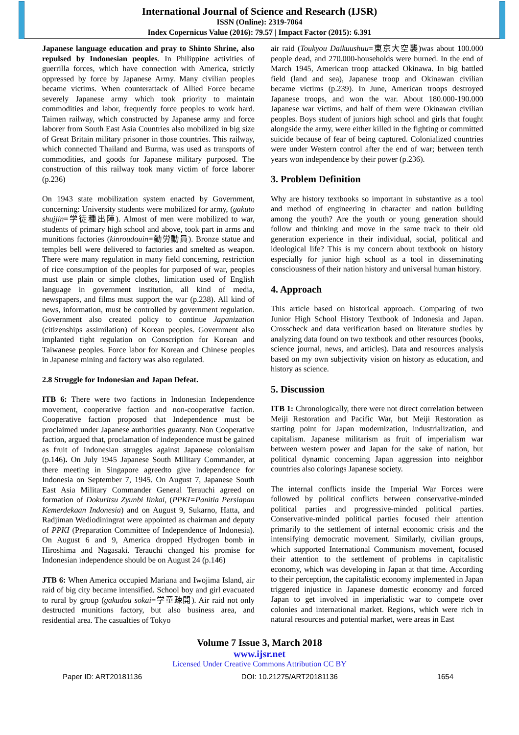International Journal of Science and Research (IJSR)
ISSN (Online): 2319-7064
Index Copernicus Value (2016): 79.57 | Impact Factor (2015): 6.391
Japanese language education and pray to Shinto Shrine, also repulsed by Indonesian peoples. In Philippine activities of guerrilla forces, which have connection with America, strictly oppressed by force by Japanese Army. Many civilian peoples became victims. When counterattack of Allied Force became severely Japanese army which took priority to maintain commodities and labor, frequently force peoples to work hard. Taimen railway, which constructed by Japanese army and force laborer from South East Asia Countries also mobilized in big size of Great Britain military prisoner in those countries. This railway, which connected Thailand and Burma, was used as transports of commodities, and goods for Japanese military purposed. The construction of this railway took many victim of force laborer (p.236)
On 1943 state mobilization system enacted by Government, concerning: University students were mobilized for army, (gakuto shujjin=学徒種出陣). Almost of men were mobilized to war, students of primary high school and above, took part in arms and munitions factories (kinroudouin=勤労動員). Bronze statue and temples bell were delivered to factories and smelted as weapon. There were many regulation in many field concerning, restriction of rice consumption of the peoples for purposed of war, peoples must use plain or simple clothes, limitation used of English language in government institution, all kind of media, newspapers, and films must support the war (p.238). All kind of news, information, must be controlled by government regulation. Government also created policy to continue Japanization (citizenships assimilation) of Korean peoples. Government also implanted tight regulation on Conscription for Korean and Taiwanese peoples. Force labor for Korean and Chinese peoples in Japanese mining and factory was also regulated.
2.8 Struggle for Indonesian and Japan Defeat.
ITB 6: There were two factions in Indonesian Independence movement, cooperative faction and non-cooperative faction. Cooperative faction proposed that Independence must be proclaimed under Japanese authorities guaranty. Non Cooperative faction, argued that, proclamation of independence must be gained as fruit of Indonesian struggles against Japanese colonialism (p.146). On July 1945 Japanese South Military Commander, at there meeting in Singapore agreedto give independence for Indonesia on September 7, 1945. On August 7, Japanese South East Asia Military Commander General Terauchi agreed on formation of Dokuritsu Zyunbi Iinkai, (PPKI=Panitia Persiapan Kemerdekaan Indonesia) and on August 9, Sukarno, Hatta, and Radjiman Wediodiningrat were appointed as chairman and deputy of PPKI (Preparation Committee of Independence of Indonesia). On August 6 and 9, America dropped Hydrogen bomb in Hiroshima and Nagasaki. Terauchi changed his promise for Indonesian independence should be on August 24 (p.146)
JTB 6: When America occupied Mariana and Iwojima Island, air raid of big city became intensified. School boy and girl evacuated to rural by group (gakudou sokai=学童疎開). Air raid not only destructed munitions factory, but also business area, and residential area. The casualties of Tokyo
air raid (Toukyou Daikuushuu=東京大空襲)was about 100.000 people dead, and 270.000-households were burned. In the end of March 1945, American troop attacked Okinawa. In big battled field (land and sea), Japanese troop and Okinawan civilian became victims (p.239). In June, American troops destroyed Japanese troops, and won the war. About 180.000-190.000 Japanese war victims, and half of them were Okinawan civilian peoples. Boys student of juniors high school and girls that fought alongside the army, were either killed in the fighting or committed suicide because of fear of being captured. Colonialized countries were under Western control after the end of war; between tenth years won independence by their power (p.236).
3. Problem Definition
Why are history textbooks so important in substantive as a tool and method of engineering in character and nation building among the youth? Are the youth or young generation should follow and thinking and move in the same track to their old generation experience in their individual, social, political and ideological life? This is my concern about textbook on history especially for junior high school as a tool in disseminating consciousness of their nation history and universal human history.
4. Approach
This article based on historical approach. Comparing of two Junior High School History Textbook of Indonesia and Japan. Crosscheck and data verification based on literature studies by analyzing data found on two textbook and other resources (books, science journal, news, and articles). Data and resources analysis based on my own subjectivity vision on history as education, and history as science.
5. Discussion
ITB 1: Chronologically, there were not direct correlation between Meiji Restoration and Pacific War, but Meiji Restoration as starting point for Japan modernization, industrialization, and capitalism. Japanese militarism as fruit of imperialism war between western power and Japan for the sake of nation, but political dynamic concerning Japan aggression into neighbor countries also colorings Japanese society.
The internal conflicts inside the Imperial War Forces were followed by political conflicts between conservative-minded political parties and progressive-minded political parties. Conservative-minded political parties focused their attention primarily to the settlement of internal economic crisis and the intensifying democratic movement. Similarly, civilian groups, which supported International Communism movement, focused their attention to the settlement of problems in capitalistic economy, which was developing in Japan at that time. According to their perception, the capitalistic economy implemented in Japan triggered injustice in Japanese domestic economy and forced Japan to get involved in imperialistic war to compete over colonies and international market. Regions, which were rich in natural resources and potential market, were areas in East
Volume 7 Issue 3, March 2018
www.ijsr.net
Licensed Under Creative Commons Attribution CC BY
Paper ID: ART20181136 DOI: 10.21275/ART20181136 1654